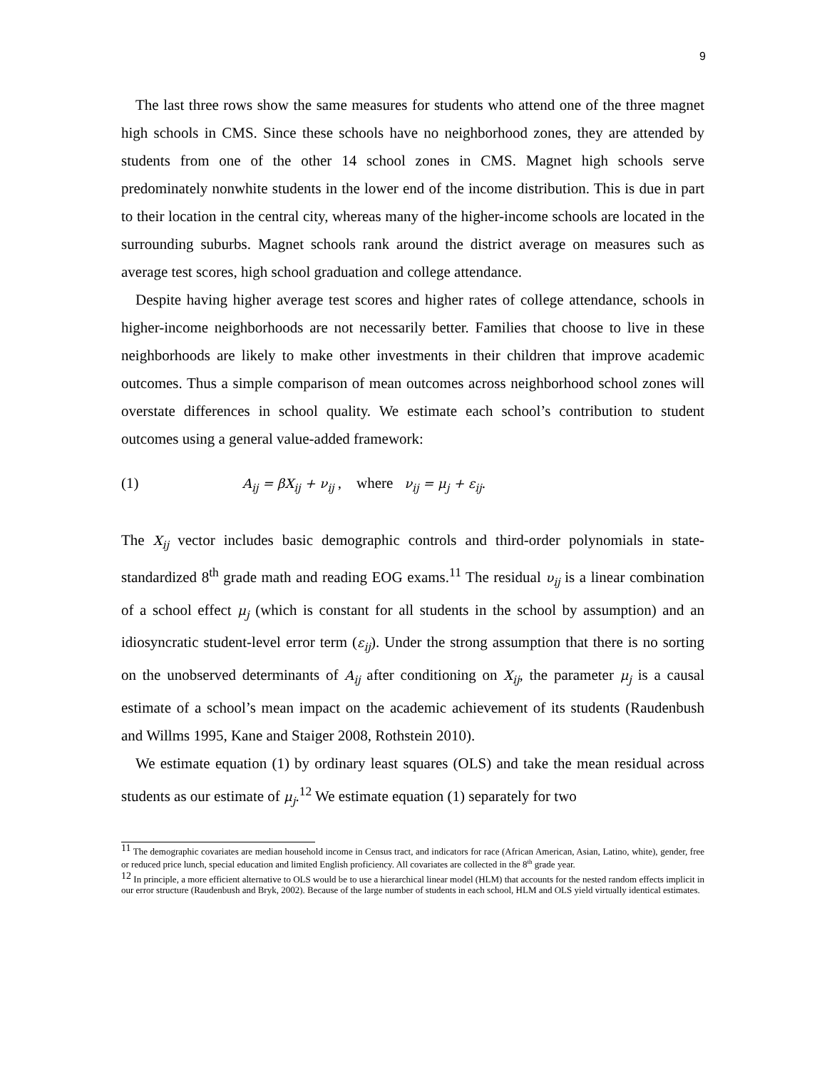9
The last three rows show the same measures for students who attend one of the three magnet high schools in CMS. Since these schools have no neighborhood zones, they are attended by students from one of the other 14 school zones in CMS. Magnet high schools serve predominately nonwhite students in the lower end of the income distribution. This is due in part to their location in the central city, whereas many of the higher-income schools are located in the surrounding suburbs. Magnet schools rank around the district average on measures such as average test scores, high school graduation and college attendance.
Despite having higher average test scores and higher rates of college attendance, schools in higher-income neighborhoods are not necessarily better. Families that choose to live in these neighborhoods are likely to make other investments in their children that improve academic outcomes. Thus a simple comparison of mean outcomes across neighborhood school zones will overstate differences in school quality. We estimate each school’s contribution to student outcomes using a general value-added framework:
(1) A<sub>ij</sub> = βX<sub>ij</sub> + ν<sub>ij</sub> , where ν<sub>ij</sub> = μ<sub>j</sub> + ε<sub>ij</sub>.
The X<sub>ij</sub> vector includes basic demographic controls and third-order polynomials in state-standardized 8<sup>th</sup> grade math and reading EOG exams.<sup>11</sup> The residual υ<sub>ij</sub> is a linear combination of a school effect μ<sub>j</sub> (which is constant for all students in the school by assumption) and an idiosyncratic student-level error term (ε<sub>ij</sub>). Under the strong assumption that there is no sorting on the unobserved determinants of A<sub>ij</sub> after conditioning on X<sub>ij</sub>, the parameter μ<sub>j</sub> is a causal estimate of a school’s mean impact on the academic achievement of its students (Raudenbush and Willms 1995, Kane and Staiger 2008, Rothstein 2010).
We estimate equation (1) by ordinary least squares (OLS) and take the mean residual across students as our estimate of μ<sub>j</sub>.<sup>12</sup> We estimate equation (1) separately for two
<sup>11</sup> The demographic covariates are median household income in Census tract, and indicators for race (African American, Asian, Latino, white), gender, free or reduced price lunch, special education and limited English proficiency. All covariates are collected in the 8<sup>th</sup> grade year.
<sup>12</sup> In principle, a more efficient alternative to OLS would be to use a hierarchical linear model (HLM) that accounts for the nested random effects implicit in our error structure (Raudenbush and Bryk, 2002). Because of the large number of students in each school, HLM and OLS yield virtually identical estimates.